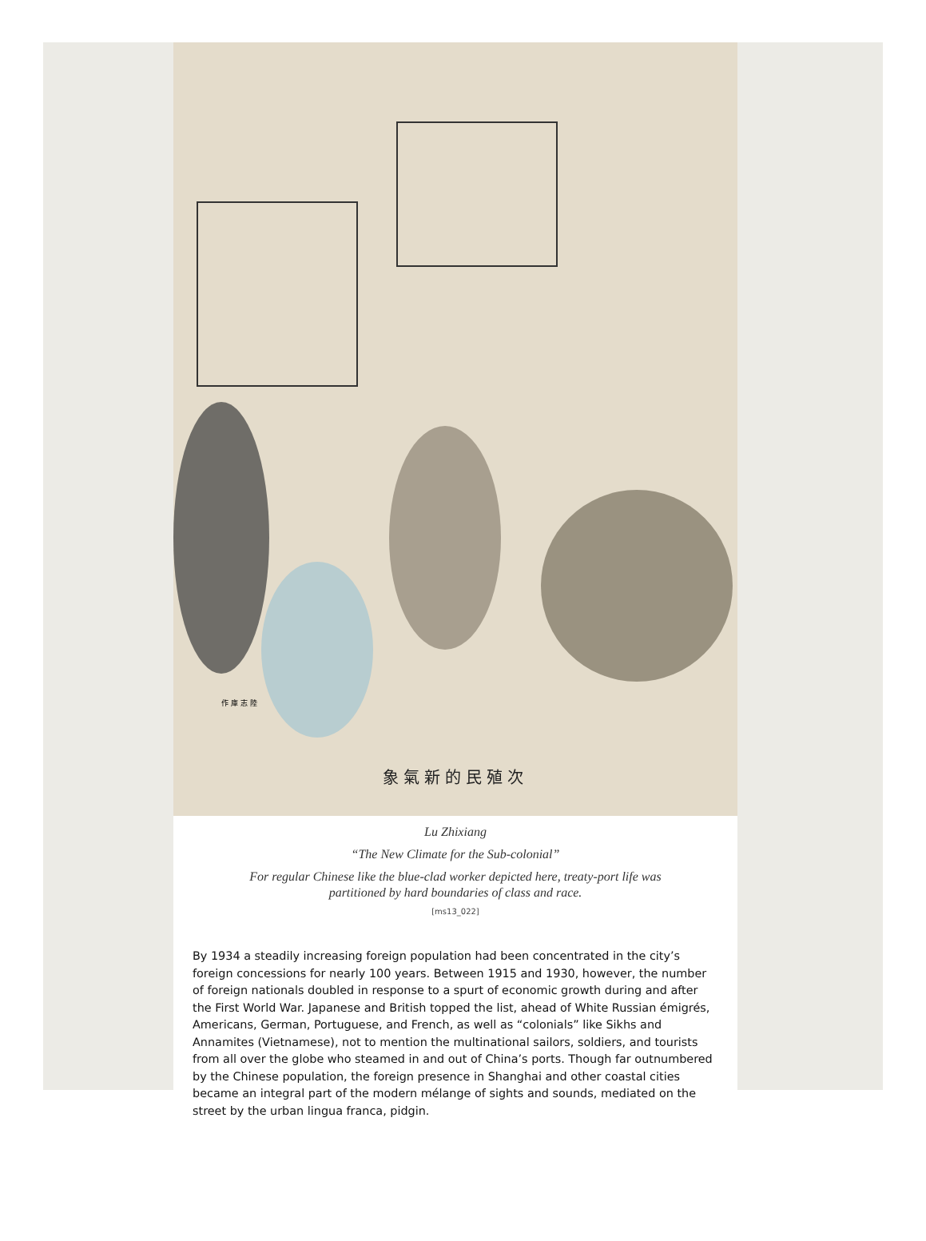作 庫 志 陸
象氣新的民殖次
Lu Zhixiang
“The New Climate for the Sub-colonial”
For regular Chinese like the blue-clad worker depicted here, treaty-port life was partitioned by hard boundaries of class and race.
[ms13_022]
By 1934 a steadily increasing foreign population had been concentrated in the city’s foreign concessions for nearly 100 years. Between 1915 and 1930, however, the number of foreign nationals doubled in response to a spurt of economic growth during and after the First World War. Japanese and British topped the list, ahead of White Russian émigrés, Americans, German, Portuguese, and French, as well as “colonials” like Sikhs and Annamites (Vietnamese), not to mention the multinational sailors, soldiers, and tourists from all over the globe who steamed in and out of China’s ports. Though far outnumbered by the Chinese population, the foreign presence in Shanghai and other coastal cities became an integral part of the modern mélange of sights and sounds, mediated on the street by the urban lingua franca, pidgin.